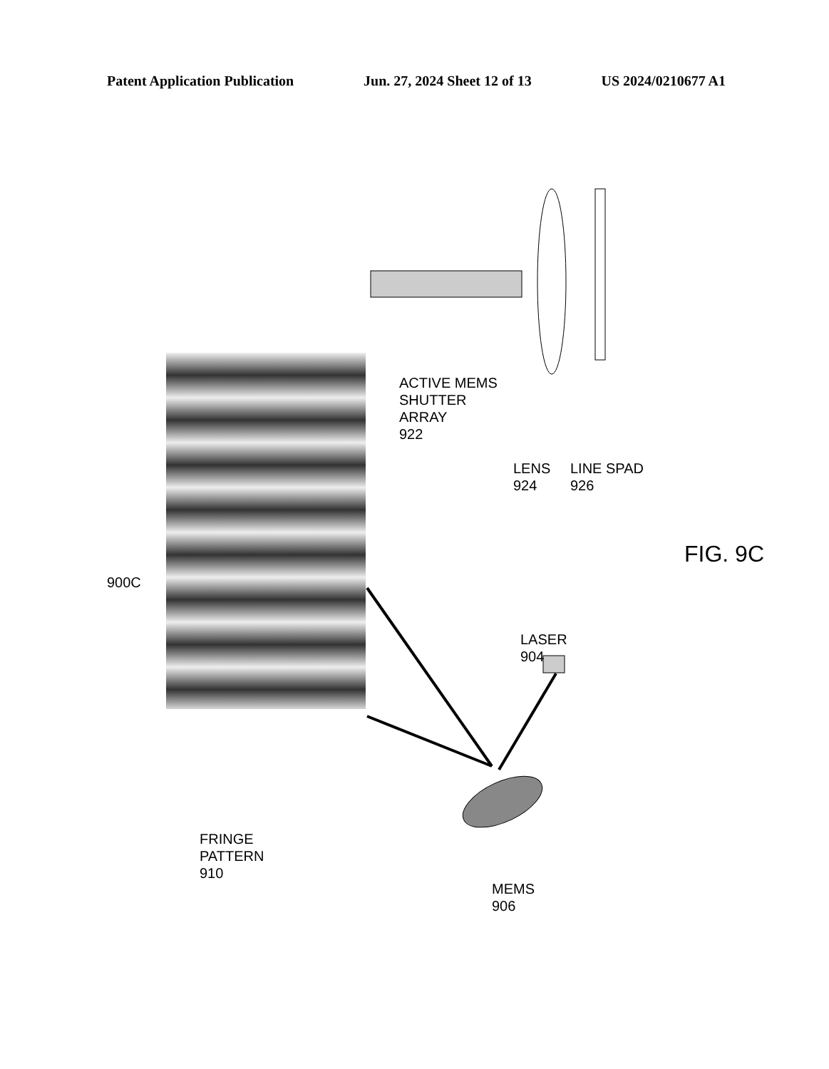Patent Application Publication Jun. 27, 2024 Sheet 12 of 13 US 2024/0210677 A1
900C
FRINGE
PATTERN
910
ACTIVE MEMS
SHUTTER
ARRAY
922
LENS
924
LINE SPAD
926
LASER
904
MEMS
906
FIG. 9C